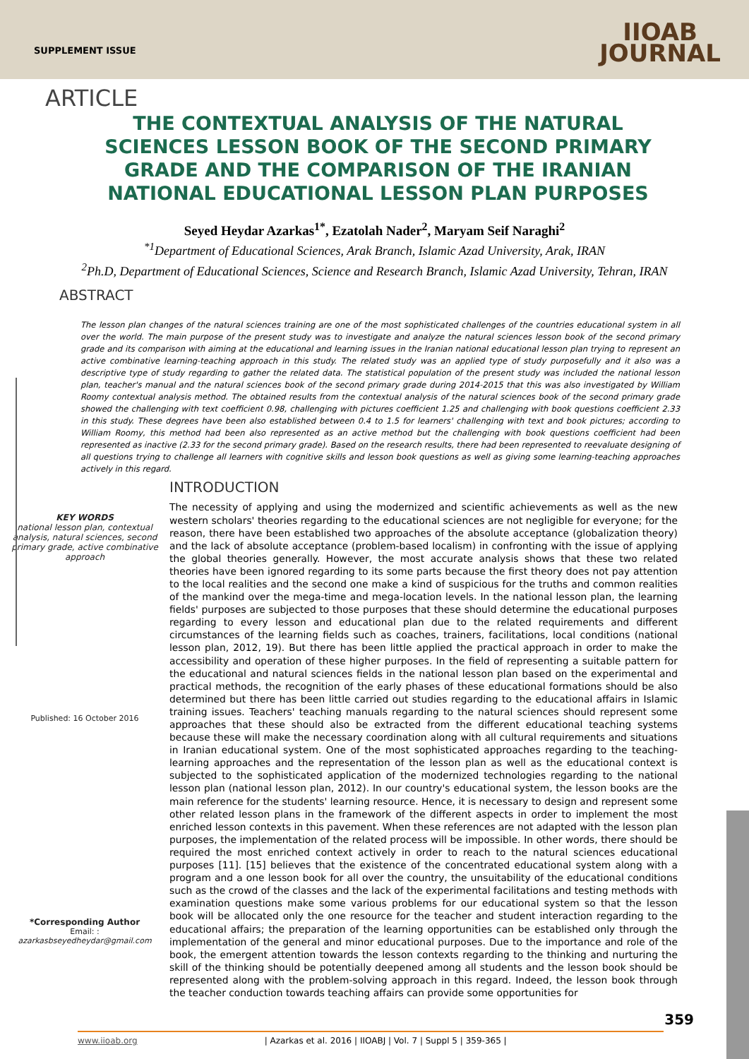SUPPLEMENT ISSUE
IIOAB
JOURNAL
ARTICLE
THE CONTEXTUAL ANALYSIS OF THE NATURAL SCIENCES LESSON BOOK OF THE SECOND PRIMARY GRADE AND THE COMPARISON OF THE IRANIAN NATIONAL EDUCATIONAL LESSON PLAN PURPOSES
Seyed Heydar Azarkas<sup>1*</sup>, Ezatolah Nader<sup>2</sup>, Maryam Seif Naraghi<sup>2</sup>
<sup>*1</sup>Department of Educational Sciences, Arak Branch, Islamic Azad University, Arak, IRAN
<sup>2</sup> Ph.D, Department of Educational Sciences, Science and Research Branch, Islamic Azad University, Tehran, IRAN
ABSTRACT
The lesson plan changes of the natural sciences training are one of the most sophisticated challenges of the countries educational system in all over the world. The main purpose of the present study was to investigate and analyze the natural sciences lesson book of the second primary grade and its comparison with aiming at the educational and learning issues in the Iranian national educational lesson plan trying to represent an active combinative learning-teaching approach in this study. The related study was an applied type of study purposefully and it also was a descriptive type of study regarding to gather the related data. The statistical population of the present study was included the national lesson plan, teacher's manual and the natural sciences book of the second primary grade during 2014-2015 that this was also investigated by William Roomy contextual analysis method. The obtained results from the contextual analysis of the natural sciences book of the second primary grade showed the challenging with text coefficient 0.98, challenging with pictures coefficient 1.25 and challenging with book questions coefficient 2.33 in this study. These degrees have been also established between 0.4 to 1.5 for learners' challenging with text and book pictures; according to William Roomy, this method had been also represented as an active method but the challenging with book questions coefficient had been represented as inactive (2.33 for the second primary grade). Based on the research results, there had been represented to reevaluate designing of all questions trying to challenge all learners with cognitive skills and lesson book questions as well as giving some learning-teaching approaches actively in this regard.
KEY WORDS
national lesson plan, contextual analysis, natural sciences, second primary grade, active combinative approach
Published: 16 October 2016
*Corresponding Author
Email: :
azarkasbseyedheydar@gmail.com
INTRODUCTION
The necessity of applying and using the modernized and scientific achievements as well as the new western scholars' theories regarding to the educational sciences are not negligible for everyone; for the reason, there have been established two approaches of the absolute acceptance (globalization theory) and the lack of absolute acceptance (problem-based localism) in confronting with the issue of applying the global theories generally. However, the most accurate analysis shows that these two related theories have been ignored regarding to its some parts because the first theory does not pay attention to the local realities and the second one make a kind of suspicious for the truths and common realities of the mankind over the mega-time and mega-location levels. In the national lesson plan, the learning fields' purposes are subjected to those purposes that these should determine the educational purposes regarding to every lesson and educational plan due to the related requirements and different circumstances of the learning fields such as coaches, trainers, facilitations, local conditions (national lesson plan, 2012, 19). But there has been little applied the practical approach in order to make the accessibility and operation of these higher purposes. In the field of representing a suitable pattern for the educational and natural sciences fields in the national lesson plan based on the experimental and practical methods, the recognition of the early phases of these educational formations should be also determined but there has been little carried out studies regarding to the educational affairs in Islamic training issues. Teachers' teaching manuals regarding to the natural sciences should represent some approaches that these should also be extracted from the different educational teaching systems because these will make the necessary coordination along with all cultural requirements and situations in Iranian educational system. One of the most sophisticated approaches regarding to the teaching-learning approaches and the representation of the lesson plan as well as the educational context is subjected to the sophisticated application of the modernized technologies regarding to the national lesson plan (national lesson plan, 2012). In our country's educational system, the lesson books are the main reference for the students' learning resource. Hence, it is necessary to design and represent some other related lesson plans in the framework of the different aspects in order to implement the most enriched lesson contexts in this pavement. When these references are not adapted with the lesson plan purposes, the implementation of the related process will be impossible. In other words, there should be required the most enriched context actively in order to reach to the natural sciences educational purposes [11]. [15] believes that the existence of the concentrated educational system along with a program and a one lesson book for all over the country, the unsuitability of the educational conditions such as the crowd of the classes and the lack of the experimental facilitations and testing methods with examination questions make some various problems for our educational system so that the lesson book will be allocated only the one resource for the teacher and student interaction regarding to the educational affairs; the preparation of the learning opportunities can be established only through the implementation of the general and minor educational purposes. Due to the importance and role of the book, the emergent attention towards the lesson contexts regarding to the thinking and nurturing the skill of the thinking should be potentially deepened among all students and the lesson book should be represented along with the problem-solving approach in this regard. Indeed, the lesson book through the teacher conduction towards teaching affairs can provide some opportunities for
359
www.iioab.org | Azarkas et al. 2016 | IIOABJ | Vol. 7 | Suppl 5 | 359-365 |